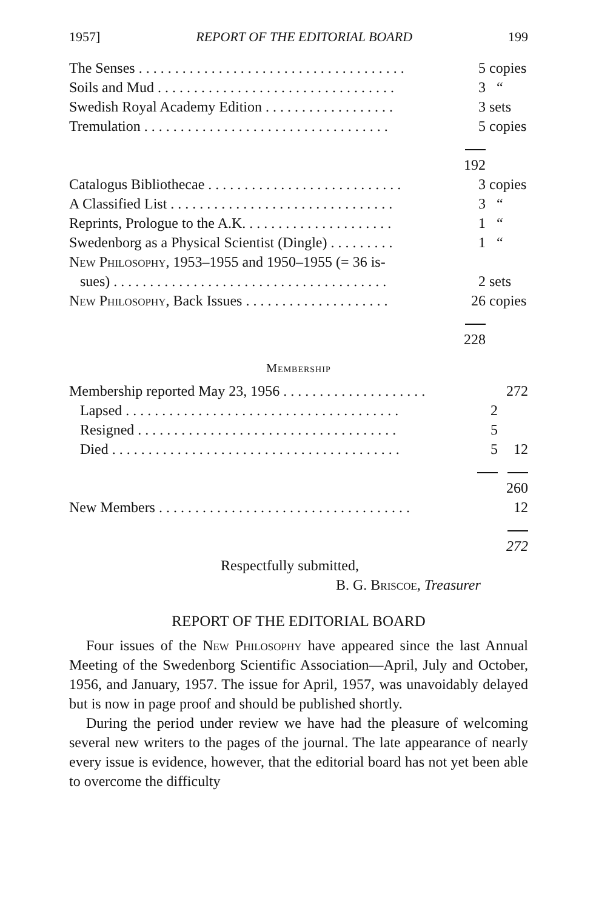1957] REPORT OF THE EDITORIAL BOARD 199
| The Senses . . . . . . . . . . . . . . . . . . . . . . . . . . . . . . . . . . . . . | 5 | copies |
| Soils and Mud . . . . . . . . . . . . . . . . . . . . . . . . . . . . . . . . . | 3 | “ |
| Swedish Royal Academy Edition . . . . . . . . . . . . . . . . . . | 3 | sets |
| Tremulation . . . . . . . . . . . . . . . . . . . . . . . . . . . . . . . . . . | 5 | copies |
| | 192 | |
| Catalogus Bibliothecae . . . . . . . . . . . . . . . . . . . . . . . . . . . | 3 | copies |
| A Classified List . . . . . . . . . . . . . . . . . . . . . . . . . . . . . . . | 3 | “ |
| Reprints, Prologue to the A.K. . . . . . . . . . . . . . . . . . . . . | 1 | “ |
| Swedenborg as a Physical Scientist (Dingle) . . . . . . . . . | 1 | “ |
| New Philosophy , 1953–1955 and 1950–1955 (= 36 is- | | |
| sues) . . . . . . . . . . . . . . . . . . . . . . . . . . . . . . . . . . . . . . | 2 | sets |
| New Philosophy , Back Issues . . . . . . . . . . . . . . . . . . . . | 26 | copies |
| | 228 | |
Membership
| Membership reported May 23, 1956 . . . . . . . . . . . . . . . . . . . . | | 272 |
| Lapsed . . . . . . . . . . . . . . . . . . . . . . . . . . . . . . . . . . . . . . | 2 | |
| Resigned . . . . . . . . . . . . . . . . . . . . . . . . . . . . . . . . . . . . | 5 | |
| Died . . . . . . . . . . . . . . . . . . . . . . . . . . . . . . . . . . . . . . . . | 5 | 12 |
| | | 260 |
| New Members . . . . . . . . . . . . . . . . . . . . . . . . . . . . . . . . . . . | | 12 |
| | | 272 |
Respectfully submitted,
B. G. Briscoe, Treasurer
REPORT OF THE EDITORIAL BOARD
Four issues of the New Philosophy have appeared since the last Annual Meeting of the Swedenborg Scientific Association—April, July and October, 1956, and January, 1957. The issue for April, 1957, was unavoidably delayed but is now in page proof and should be published shortly.
During the period under review we have had the pleasure of welcoming several new writers to the pages of the journal. The late appearance of nearly every issue is evidence, however, that the editorial board has not yet been able to overcome the difficulty